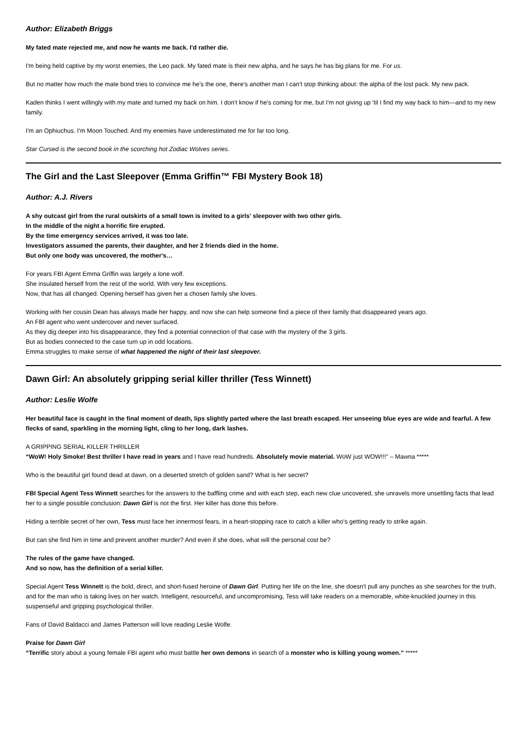Author: Elizabeth Briggs
My fated mate rejected me, and now he wants me back. I'd rather die.
I'm being held captive by my worst enemies, the Leo pack. My fated mate is their new alpha, and he says he has big plans for me. For us.
But no matter how much the mate bond tries to convince me he's the one, there's another man I can't stop thinking about: the alpha of the lost pack. My new pack.
Kaden thinks I went willingly with my mate and turned my back on him. I don't know if he's coming for me, but I'm not giving up 'til I find my way back to him—and to my new family.
I'm an Ophiuchus. I'm Moon Touched. And my enemies have underestimated me for far too long.
Star Cursed is the second book in the scorching hot Zodiac Wolves series.
The Girl and the Last Sleepover (Emma Griffin™ FBI Mystery Book 18)
Author: A.J. Rivers
A shy outcast girl from the rural outskirts of a small town is invited to a girls' sleepover with two other girls.
In the middle of the night a horrific fire erupted.
By the time emergency services arrived, it was too late.
Investigators assumed the parents, their daughter, and her 2 friends died in the home.
But only one body was uncovered, the mother's…
For years FBI Agent Emma Griffin was largely a lone wolf.
She insulated herself from the rest of the world. With very few exceptions.
Now, that has all changed. Opening herself has given her a chosen family she loves.
Working with her cousin Dean has always made her happy, and now she can help someone find a piece of their family that disappeared years ago.
An FBI agent who went undercover and never surfaced.
As they dig deeper into his disappearance, they find a potential connection of that case with the mystery of the 3 girls.
But as bodies connected to the case turn up in odd locations.
Emma struggles to make sense of what happened the night of their last sleepover.
Dawn Girl: An absolutely gripping serial killer thriller (Tess Winnett)
Author: Leslie Wolfe
Her beautiful face is caught in the final moment of death, lips slightly parted where the last breath escaped. Her unseeing blue eyes are wide and fearful. A few flecks of sand, sparkling in the morning light, cling to her long, dark lashes.
A GRIPPING SERIAL KILLER THRILLER
“WoW! Holy Smoke! Best thriller I have read in years and I have read hundreds. Absolutely movie material. WoW just WOW!!!” – Mawna *****
Who is the beautiful girl found dead at dawn, on a deserted stretch of golden sand? What is her secret?
FBI Special Agent Tess Winnett searches for the answers to the baffling crime and with each step, each new clue uncovered, she unravels more unsettling facts that lead her to a single possible conclusion: Dawn Girl is not the first. Her killer has done this before.
Hiding a terrible secret of her own, Tess must face her innermost fears, in a heart-stopping race to catch a killer who's getting ready to strike again.
But can she find him in time and prevent another murder? And even if she does, what will the personal cost be?
The rules of the game have changed.
And so now, has the definition of a serial killer.
Special Agent Tess Winnett is the bold, direct, and short-fused heroine of Dawn Girl. Putting her life on the line, she doesn't pull any punches as she searches for the truth, and for the man who is taking lives on her watch. Intelligent, resourceful, and uncompromising, Tess will take readers on a memorable, white-knuckled journey in this suspenseful and gripping psychological thriller.
Fans of David Baldacci and James Patterson will love reading Leslie Wolfe.
Praise for Dawn Girl
“Terrific story about a young female FBI agent who must battle her own demons in search of a monster who is killing young women.” *****